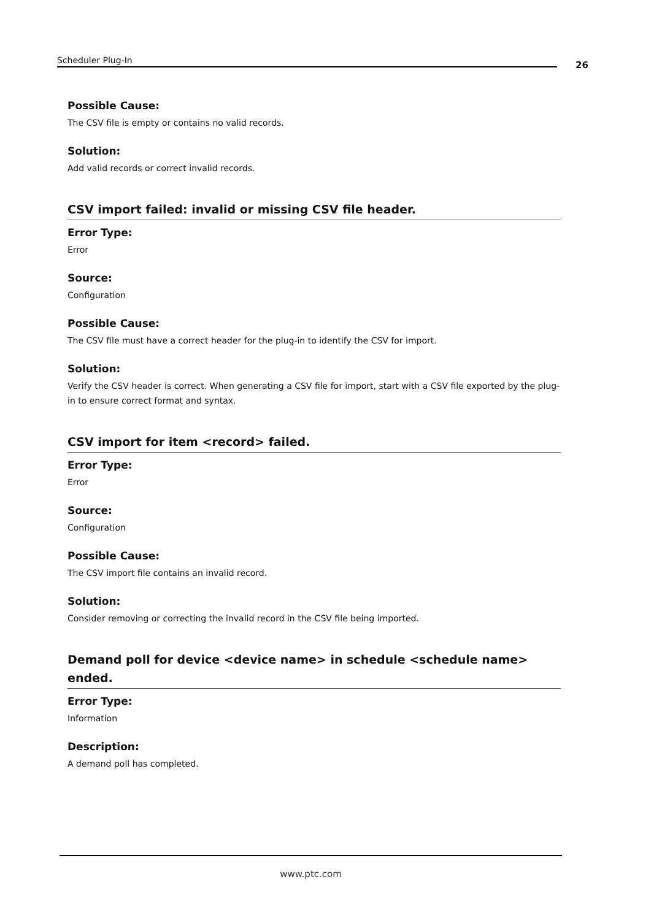Scheduler Plug-In 26
Possible Cause:
The CSV file is empty or contains no valid records.
Solution:
Add valid records or correct invalid records.
CSV import failed: invalid or missing CSV file header.
Error Type:
Error
Source:
Configuration
Possible Cause:
The CSV file must have a correct header for the plug-in to identify the CSV for import.
Solution:
Verify the CSV header is correct. When generating a CSV file for import, start with a CSV file exported by the plug-in to ensure correct format and syntax.
CSV import for item <record> failed.
Error Type:
Error
Source:
Configuration
Possible Cause:
The CSV import file contains an invalid record.
Solution:
Consider removing or correcting the invalid record in the CSV file being imported.
Demand poll for device <device name> in schedule <schedule name> ended.
Error Type:
Information
Description:
A demand poll has completed.
www.ptc.com